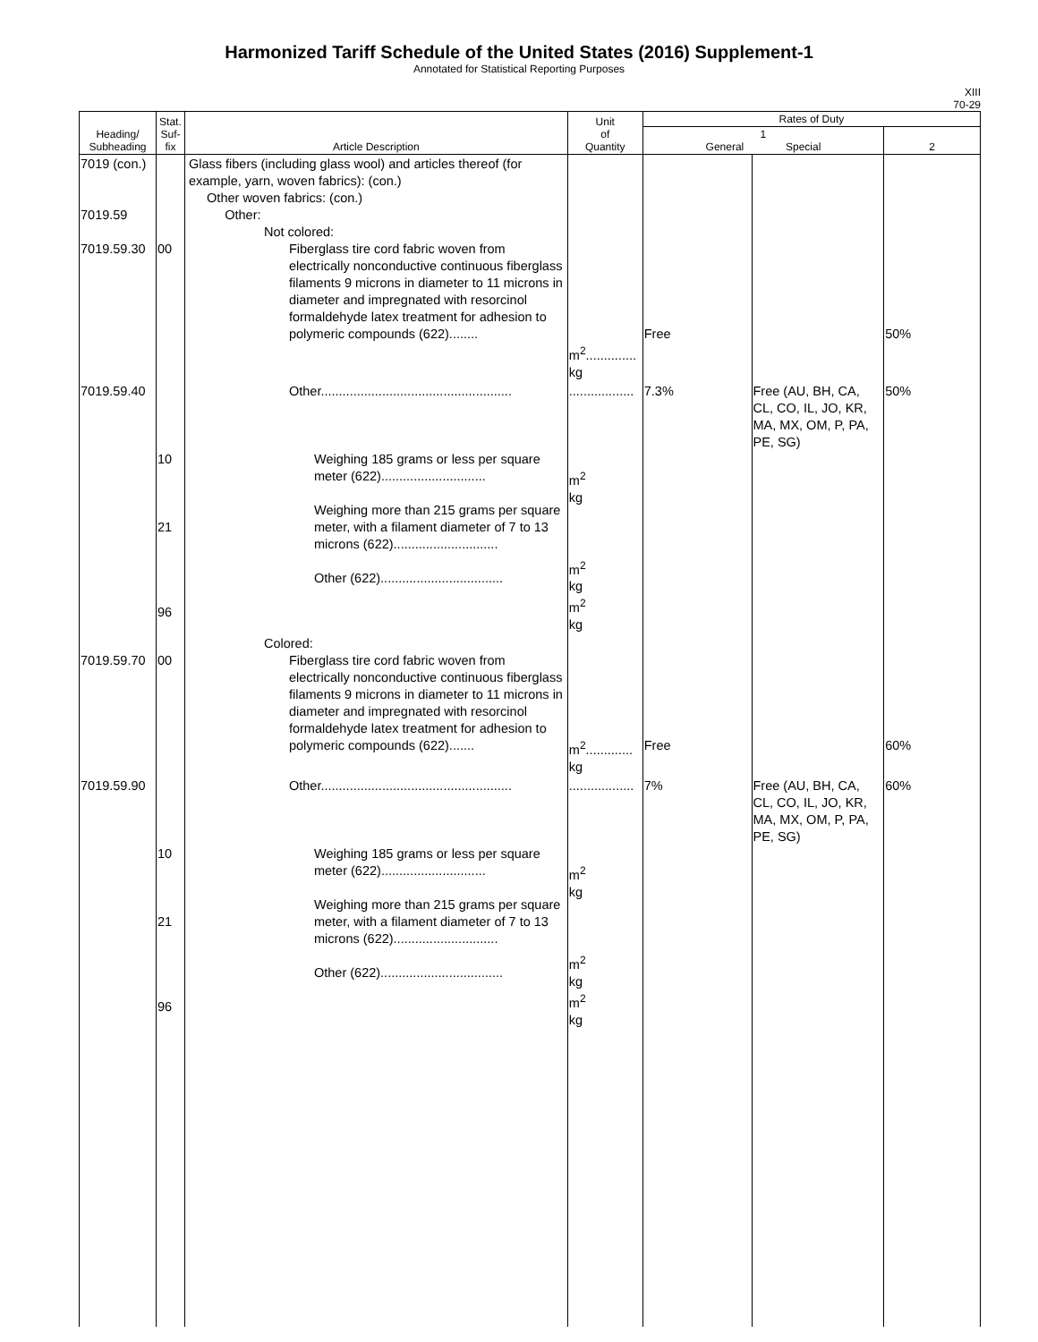Harmonized Tariff Schedule of the United States (2016) Supplement-1
Annotated for Statistical Reporting Purposes
XIII
70-29
| Heading/ Subheading | Stat. Suf- fix | Article Description | Unit of Quantity | Rates of Duty | | |
| --- | --- | --- | --- | --- | --- | --- |
| | | | | 1 General Special | | 2 |
| 7019 (con.) 7019.59 7019.59.30 | 00 | Glass fibers (including glass wool) and articles thereof (for example, yarn, woven fabrics): (con.) Other woven fabrics: (con.) Other: Not colored: Fiberglass tire cord fabric woven from electrically nonconductive continuous fiberglass filaments 9 microns in diameter to 11 microns in diameter and impregnated with resorcinol formaldehyde latex treatment for adhesion to polymeric compounds (622)........ | m<sup>2</sup>.............. kg | Free | | 50% |
| 7019.59.40 | 10 21 96 | Other..................................................... Weighing 185 grams or less per square meter (622)............................. Weighing more than 215 grams per square meter, with a filament diameter of 7 to 13 microns (622)............................. Other (622).................................. | .................. m<sup>2</sup> kg m<sup>2</sup> kg m<sup>2</sup> kg | 7.3% | Free (AU, BH, CA, CL, CO, IL, JO, KR, MA, MX, OM, P, PA, PE, SG) | 50% |
| 7019.59.70 | 00 | Colored: Fiberglass tire cord fabric woven from electrically nonconductive continuous fiberglass filaments 9 microns in diameter to 11 microns in diameter and impregnated with resorcinol formaldehyde latex treatment for adhesion to polymeric compounds (622)....... | m<sup>2</sup>............. kg | Free | | 60% |
| 7019.59.90 | 10 21 96 | Other..................................................... Weighing 185 grams or less per square meter (622)............................. Weighing more than 215 grams per square meter, with a filament diameter of 7 to 13 microns (622)............................. Other (622).................................. | .................. m<sup>2</sup> kg m<sup>2</sup> kg m<sup>2</sup> kg | 7% | Free (AU, BH, CA, CL, CO, IL, JO, KR, MA, MX, OM, P, PA, PE, SG) | 60% |